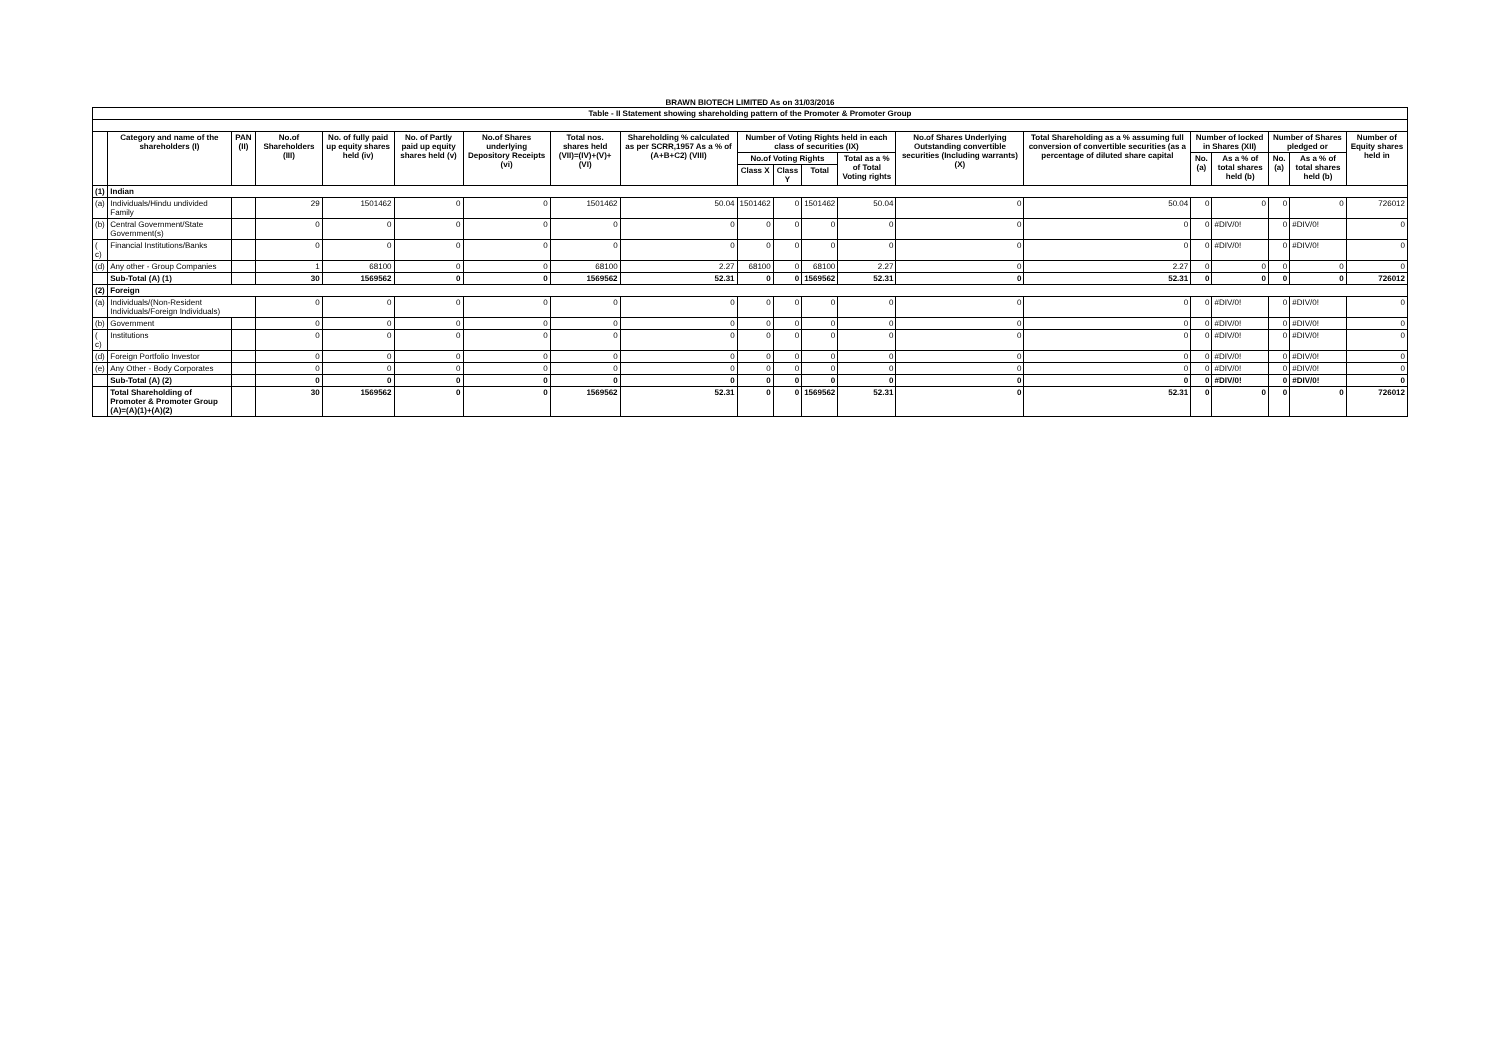BRAWN BIOTECH LIMITED As on 31/03/2016
| Table - II Statement showing shareholding pattern of the Promoter & Promoter Group | | | | | | | | | | | | | | | | | | | |
| --- | --- | --- | --- | --- | --- | --- | --- | --- | --- | --- | --- | --- | --- | --- | --- | --- | --- | --- | --- |
| | Category and name of the shareholders (I) | PAN (II) | No.of Shareholders (III) | No. of fully paid up equity shares held (iv) | No. of Partly paid up equity shares held (v) | No.of Shares underlying Depository Receipts (vi) | Total nos. shares held (VII)=(IV)+(V)+(VI) | Shareholding % calculated as per SCRR,1957 As a % of (A+B+C2) (VIII) | Number of Voting Rights held in each class of securities (IX) | | | | No.of Shares Underlying Outstanding convertible securities (Including warrants) (X) | Total Shareholding as a % assuming full conversion of convertible securities (as a percentage of diluted share capital | Number of locked in Shares (XII) | | Number of Shares pledged or | | Number of Equity shares held in |
| | | | | | | | | | No.of Voting Rights | | | Total as a % of Total Voting rights | | | No. (a) | As a % of total shares held (b) | No. (a) | As a % of total shares held (b) | |
| | | | | | | | | | Class X | Class Y | Total | | | | | | | | |
| (1) | Indian | | | | | | | | | | | | | | | | | | |
| (a) | Individuals/Hindu undivided Family | | 29 | 1501462 | 0 | 0 | 1501462 | 50.04 | 1501462 | 0 | 1501462 | 50.04 | 0 | 50.04 | 0 | 0 | 0 | 0 | 726012 |
| (b) | Central Government/State Government(s) | | 0 | 0 | 0 | 0 | 0 | 0 | 0 | 0 | 0 | 0 | 0 | 0 | 0 | #DIV/0! | 0 | #DIV/0! | 0 |
| ( c) | Financial Institutions/Banks | | 0 | 0 | 0 | 0 | 0 | 0 | 0 | 0 | 0 | 0 | 0 | 0 | 0 | #DIV/0! | 0 | #DIV/0! | 0 |
| (d) | Any other - Group Companies | | 1 | 68100 | 0 | 0 | 68100 | 2.27 | 68100 | 0 | 68100 | 2.27 | 0 | 2.27 | 0 | 0 | 0 | 0 | 0 |
| | Sub-Total (A) (1) | | 30 | 1569562 | 0 | 0 | 1569562 | 52.31 | 0 | 0 | 1569562 | 52.31 | 0 | 52.31 | 0 | 0 | 0 | 0 | 726012 |
| (2) | Foreign | | | | | | | | | | | | | | | | | | |
| (a) | Individuals/(Non-Resident Individuals/Foreign Individuals) | | 0 | 0 | 0 | 0 | 0 | 0 | 0 | 0 | 0 | 0 | 0 | 0 | 0 | #DIV/0! | 0 | #DIV/0! | 0 |
| (b) | Government | | 0 | 0 | 0 | 0 | 0 | 0 | 0 | 0 | 0 | 0 | 0 | 0 | 0 | #DIV/0! | 0 | #DIV/0! | 0 |
| ( c) | Institutions | | 0 | 0 | 0 | 0 | 0 | 0 | 0 | 0 | 0 | 0 | 0 | 0 | 0 | #DIV/0! | 0 | #DIV/0! | 0 |
| (d) | Foreign Portfolio Investor | | 0 | 0 | 0 | 0 | 0 | 0 | 0 | 0 | 0 | 0 | 0 | 0 | 0 | #DIV/0! | 0 | #DIV/0! | 0 |
| (e) | Any Other - Body Corporates | | 0 | 0 | 0 | 0 | 0 | 0 | 0 | 0 | 0 | 0 | 0 | 0 | 0 | #DIV/0! | 0 | #DIV/0! | 0 |
| | Sub-Total (A) (2) | | 0 | 0 | 0 | 0 | 0 | 0 | 0 | 0 | 0 | 0 | 0 | 0 | 0 | #DIV/0! | 0 | #DIV/0! | 0 |
| | Total Shareholding of Promoter & Promoter Group (A)=(A)(1)+(A)(2) | | 30 | 1569562 | 0 | 0 | 1569562 | 52.31 | 0 | 0 | 1569562 | 52.31 | 0 | 52.31 | 0 | 0 | 0 | 0 | 726012 |